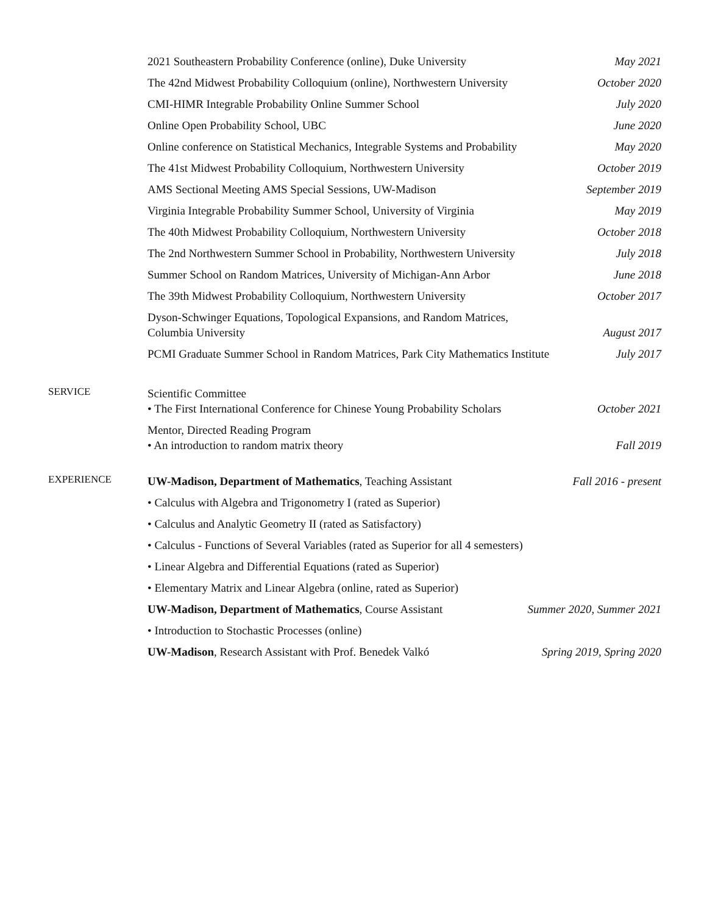2021 Southeastern Probability Conference (online), Duke University May 2021
The 42nd Midwest Probability Colloquium (online), Northwestern University October 2020
CMI-HIMR Integrable Probability Online Summer School July 2020
Online Open Probability School, UBC June 2020
Online conference on Statistical Mechanics, Integrable Systems and Probability May 2020
The 41st Midwest Probability Colloquium, Northwestern University October 2019
AMS Sectional Meeting AMS Special Sessions, UW-Madison September 2019
Virginia Integrable Probability Summer School, University of Virginia May 2019
The 40th Midwest Probability Colloquium, Northwestern University October 2018
The 2nd Northwestern Summer School in Probability, Northwestern University July 2018
Summer School on Random Matrices, University of Michigan-Ann Arbor June 2018
The 39th Midwest Probability Colloquium, Northwestern University October 2017
Dyson-Schwinger Equations, Topological Expansions, and Random Matrices,
Columbia University August 2017
PCMI Graduate Summer School in Random Matrices, Park City Mathematics Institute July 2017
SERVICE
Scientific Committee
• The First International Conference for Chinese Young Probability Scholars October 2021
Mentor, Directed Reading Program
• An introduction to random matrix theory Fall 2019
EXPERIENCE
UW-Madison, Department of Mathematics, Teaching Assistant Fall 2016 - present
• Calculus with Algebra and Trigonometry I (rated as Superior)
• Calculus and Analytic Geometry II (rated as Satisfactory)
• Calculus - Functions of Several Variables (rated as Superior for all 4 semesters)
• Linear Algebra and Differential Equations (rated as Superior)
• Elementary Matrix and Linear Algebra (online, rated as Superior)
UW-Madison, Department of Mathematics, Course Assistant Summer 2020, Summer 2021
• Introduction to Stochastic Processes (online)
UW-Madison, Research Assistant with Prof. Benedek Valkó Spring 2019, Spring 2020